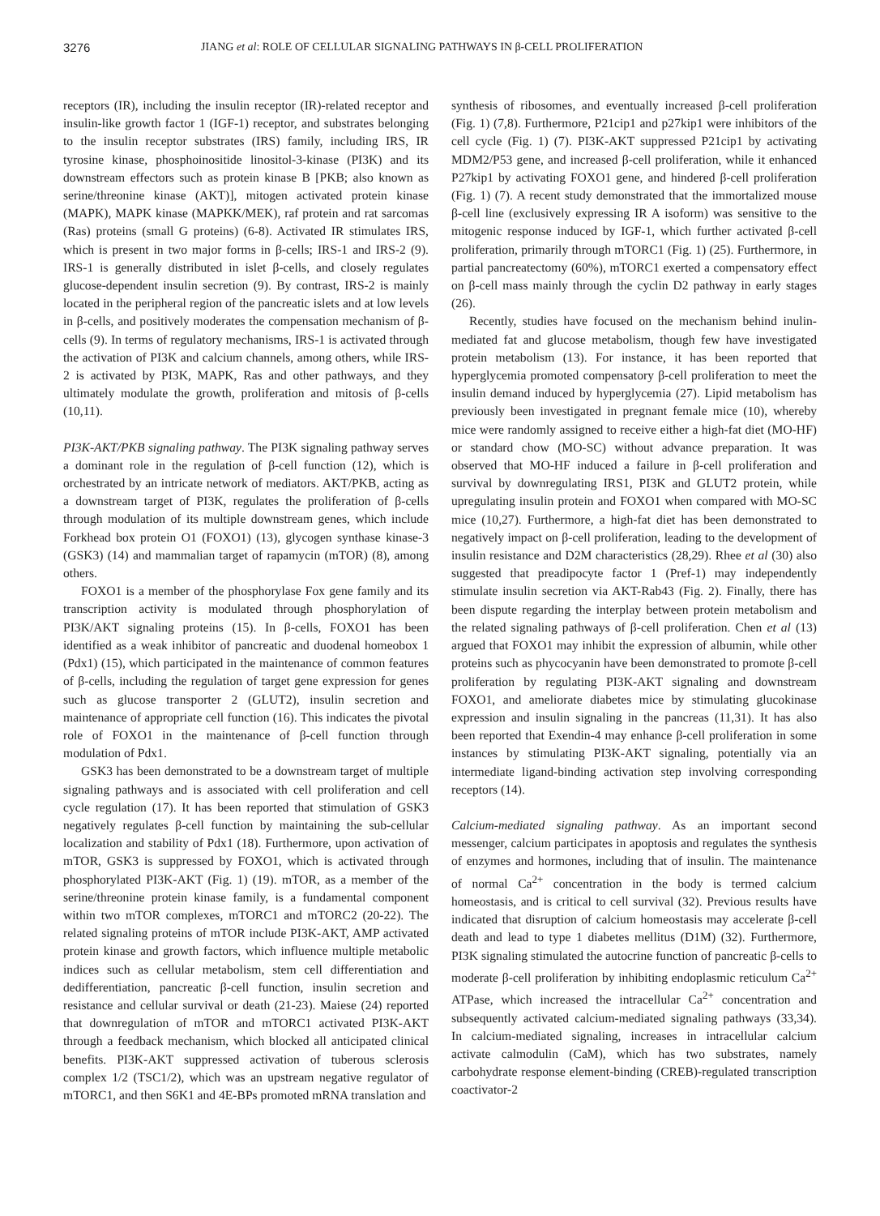3276 JIANG et al: ROLE OF CELLULAR SIGNALING PATHWAYS IN β-CELL PROLIFERATION
receptors (IR), including the insulin receptor (IR)-related receptor and insulin-like growth factor 1 (IGF-1) receptor, and substrates belonging to the insulin receptor substrates (IRS) family, including IRS, IR tyrosine kinase, phosphoinositide linositol-3-kinase (PI3K) and its downstream effectors such as protein kinase B [PKB; also known as serine/threonine kinase (AKT)], mitogen activated protein kinase (MAPK), MAPK kinase (MAPKK/MEK), raf protein and rat sarcomas (Ras) proteins (small G proteins) (6-8). Activated IR stimulates IRS, which is present in two major forms in β-cells; IRS-1 and IRS-2 (9). IRS-1 is generally distributed in islet β-cells, and closely regulates glucose-dependent insulin secretion (9). By contrast, IRS-2 is mainly located in the peripheral region of the pancreatic islets and at low levels in β-cells, and positively moderates the compensation mechanism of β-cells (9). In terms of regulatory mechanisms, IRS-1 is activated through the activation of PI3K and calcium channels, among others, while IRS-2 is activated by PI3K, MAPK, Ras and other pathways, and they ultimately modulate the growth, proliferation and mitosis of β-cells (10,11).
PI3K-AKT/PKB signaling pathway. The PI3K signaling pathway serves a dominant role in the regulation of β-cell function (12), which is orchestrated by an intricate network of mediators. AKT/PKB, acting as a downstream target of PI3K, regulates the proliferation of β-cells through modulation of its multiple downstream genes, which include Forkhead box protein O1 (FOXO1) (13), glycogen synthase kinase-3 (GSK3) (14) and mammalian target of rapamycin (mTOR) (8), among others.
FOXO1 is a member of the phosphorylase Fox gene family and its transcription activity is modulated through phosphorylation of PI3K/AKT signaling proteins (15). In β-cells, FOXO1 has been identified as a weak inhibitor of pancreatic and duodenal homeobox 1 (Pdx1) (15), which participated in the maintenance of common features of β-cells, including the regulation of target gene expression for genes such as glucose transporter 2 (GLUT2), insulin secretion and maintenance of appropriate cell function (16). This indicates the pivotal role of FOXO1 in the maintenance of β-cell function through modulation of Pdx1.
GSK3 has been demonstrated to be a downstream target of multiple signaling pathways and is associated with cell proliferation and cell cycle regulation (17). It has been reported that stimulation of GSK3 negatively regulates β-cell function by maintaining the sub-cellular localization and stability of Pdx1 (18). Furthermore, upon activation of mTOR, GSK3 is suppressed by FOXO1, which is activated through phosphorylated PI3K-AKT (Fig. 1) (19). mTOR, as a member of the serine/threonine protein kinase family, is a fundamental component within two mTOR complexes, mTORC1 and mTORC2 (20-22). The related signaling proteins of mTOR include PI3K-AKT, AMP activated protein kinase and growth factors, which influence multiple metabolic indices such as cellular metabolism, stem cell differentiation and dedifferentiation, pancreatic β-cell function, insulin secretion and resistance and cellular survival or death (21-23). Maiese (24) reported that downregulation of mTOR and mTORC1 activated PI3K-AKT through a feedback mechanism, which blocked all anticipated clinical benefits. PI3K-AKT suppressed activation of tuberous sclerosis complex 1/2 (TSC1/2), which was an upstream negative regulator of mTORC1, and then S6K1 and 4E-BPs promoted mRNA translation and
synthesis of ribosomes, and eventually increased β-cell proliferation (Fig. 1) (7,8). Furthermore, P21cip1 and p27kip1 were inhibitors of the cell cycle (Fig. 1) (7). PI3K-AKT suppressed P21cip1 by activating MDM2/P53 gene, and increased β-cell proliferation, while it enhanced P27kip1 by activating FOXO1 gene, and hindered β-cell proliferation (Fig. 1) (7). A recent study demonstrated that the immortalized mouse β-cell line (exclusively expressing IR A isoform) was sensitive to the mitogenic response induced by IGF-1, which further activated β-cell proliferation, primarily through mTORC1 (Fig. 1) (25). Furthermore, in partial pancreatectomy (60%), mTORC1 exerted a compensatory effect on β-cell mass mainly through the cyclin D2 pathway in early stages (26).
Recently, studies have focused on the mechanism behind inulin-mediated fat and glucose metabolism, though few have investigated protein metabolism (13). For instance, it has been reported that hyperglycemia promoted compensatory β-cell proliferation to meet the insulin demand induced by hyperglycemia (27). Lipid metabolism has previously been investigated in pregnant female mice (10), whereby mice were randomly assigned to receive either a high-fat diet (MO-HF) or standard chow (MO-SC) without advance preparation. It was observed that MO-HF induced a failure in β-cell proliferation and survival by downregulating IRS1, PI3K and GLUT2 protein, while upregulating insulin protein and FOXO1 when compared with MO-SC mice (10,27). Furthermore, a high-fat diet has been demonstrated to negatively impact on β-cell proliferation, leading to the development of insulin resistance and D2M characteristics (28,29). Rhee et al (30) also suggested that preadipocyte factor 1 (Pref-1) may independently stimulate insulin secretion via AKT-Rab43 (Fig. 2). Finally, there has been dispute regarding the interplay between protein metabolism and the related signaling pathways of β-cell proliferation. Chen et al (13) argued that FOXO1 may inhibit the expression of albumin, while other proteins such as phycocyanin have been demonstrated to promote β-cell proliferation by regulating PI3K-AKT signaling and downstream FOXO1, and ameliorate diabetes mice by stimulating glucokinase expression and insulin signaling in the pancreas (11,31). It has also been reported that Exendin-4 may enhance β-cell proliferation in some instances by stimulating PI3K-AKT signaling, potentially via an intermediate ligand-binding activation step involving corresponding receptors (14).
Calcium-mediated signaling pathway. As an important second messenger, calcium participates in apoptosis and regulates the synthesis of enzymes and hormones, including that of insulin. The maintenance of normal Ca<sup>2+</sup> concentration in the body is termed calcium homeostasis, and is critical to cell survival (32). Previous results have indicated that disruption of calcium homeostasis may accelerate β-cell death and lead to type 1 diabetes mellitus (D1M) (32). Furthermore, PI3K signaling stimulated the autocrine function of pancreatic β-cells to moderate β-cell proliferation by inhibiting endoplasmic reticulum Ca<sup>2+</sup> ATPase, which increased the intracellular Ca<sup>2+</sup> concentration and subsequently activated calcium-mediated signaling pathways (33,34). In calcium-mediated signaling, increases in intracellular calcium activate calmodulin (CaM), which has two substrates, namely carbohydrate response element-binding (CREB)-regulated transcription coactivator-2